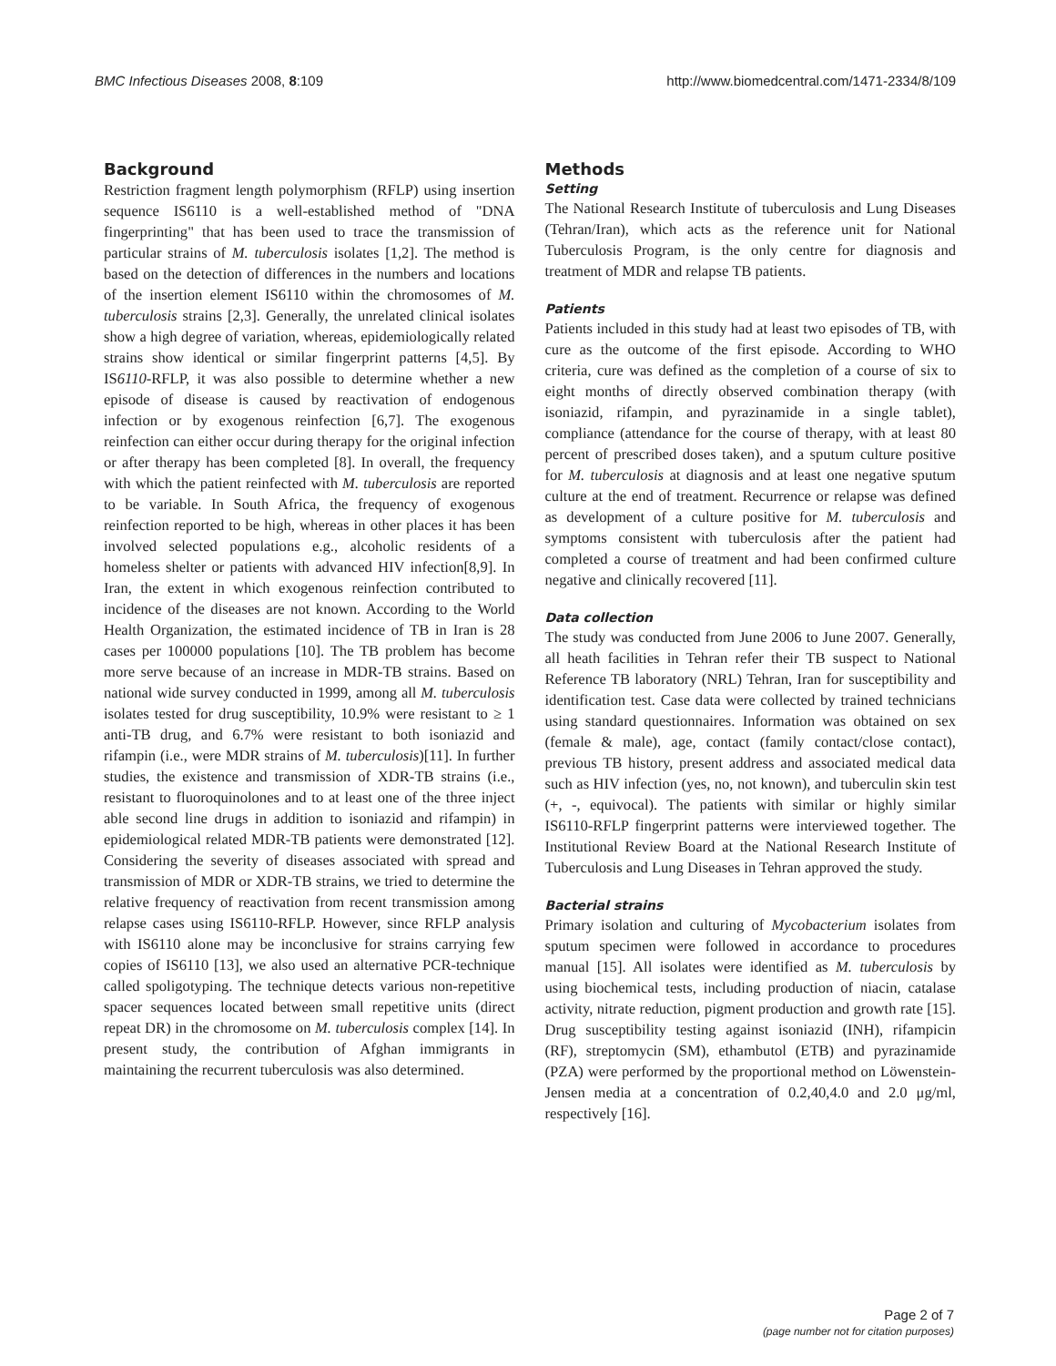BMC Infectious Diseases 2008, 8:109 http://www.biomedcentral.com/1471-2334/8/109
Background
Restriction fragment length polymorphism (RFLP) using insertion sequence IS6110 is a well-established method of "DNA fingerprinting" that has been used to trace the transmission of particular strains of M. tuberculosis isolates [1,2]. The method is based on the detection of differences in the numbers and locations of the insertion element IS6110 within the chromosomes of M. tuberculosis strains [2,3]. Generally, the unrelated clinical isolates show a high degree of variation, whereas, epidemiologically related strains show identical or similar fingerprint patterns [4,5]. By IS6110-RFLP, it was also possible to determine whether a new episode of disease is caused by reactivation of endogenous infection or by exogenous reinfection [6,7]. The exogenous reinfection can either occur during therapy for the original infection or after therapy has been completed [8]. In overall, the frequency with which the patient reinfected with M. tuberculosis are reported to be variable. In South Africa, the frequency of exogenous reinfection reported to be high, whereas in other places it has been involved selected populations e.g., alcoholic residents of a homeless shelter or patients with advanced HIV infection[8,9]. In Iran, the extent in which exogenous reinfection contributed to incidence of the diseases are not known. According to the World Health Organization, the estimated incidence of TB in Iran is 28 cases per 100000 populations [10]. The TB problem has become more serve because of an increase in MDR-TB strains. Based on national wide survey conducted in 1999, among all M. tuberculosis isolates tested for drug susceptibility, 10.9% were resistant to ≥ 1 anti-TB drug, and 6.7% were resistant to both isoniazid and rifampin (i.e., were MDR strains of M. tuberculosis)[11]. In further studies, the existence and transmission of XDR-TB strains (i.e., resistant to fluoroquinolones and to at least one of the three inject able second line drugs in addition to isoniazid and rifampin) in epidemiological related MDR-TB patients were demonstrated [12]. Considering the severity of diseases associated with spread and transmission of MDR or XDR-TB strains, we tried to determine the relative frequency of reactivation from recent transmission among relapse cases using IS6110-RFLP. However, since RFLP analysis with IS6110 alone may be inconclusive for strains carrying few copies of IS6110 [13], we also used an alternative PCR-technique called spoligotyping. The technique detects various non-repetitive spacer sequences located between small repetitive units (direct repeat DR) in the chromosome on M. tuberculosis complex [14]. In present study, the contribution of Afghan immigrants in maintaining the recurrent tuberculosis was also determined.
Methods
Setting
The National Research Institute of tuberculosis and Lung Diseases (Tehran/Iran), which acts as the reference unit for National Tuberculosis Program, is the only centre for diagnosis and treatment of MDR and relapse TB patients.
Patients
Patients included in this study had at least two episodes of TB, with cure as the outcome of the first episode. According to WHO criteria, cure was defined as the completion of a course of six to eight months of directly observed combination therapy (with isoniazid, rifampin, and pyrazinamide in a single tablet), compliance (attendance for the course of therapy, with at least 80 percent of prescribed doses taken), and a sputum culture positive for M. tuberculosis at diagnosis and at least one negative sputum culture at the end of treatment. Recurrence or relapse was defined as development of a culture positive for M. tuberculosis and symptoms consistent with tuberculosis after the patient had completed a course of treatment and had been confirmed culture negative and clinically recovered [11].
Data collection
The study was conducted from June 2006 to June 2007. Generally, all heath facilities in Tehran refer their TB suspect to National Reference TB laboratory (NRL) Tehran, Iran for susceptibility and identification test. Case data were collected by trained technicians using standard questionnaires. Information was obtained on sex (female & male), age, contact (family contact/close contact), previous TB history, present address and associated medical data such as HIV infection (yes, no, not known), and tuberculin skin test (+, -, equivocal). The patients with similar or highly similar IS6110-RFLP fingerprint patterns were interviewed together. The Institutional Review Board at the National Research Institute of Tuberculosis and Lung Diseases in Tehran approved the study.
Bacterial strains
Primary isolation and culturing of Mycobacterium isolates from sputum specimen were followed in accordance to procedures manual [15]. All isolates were identified as M. tuberculosis by using biochemical tests, including production of niacin, catalase activity, nitrate reduction, pigment production and growth rate [15]. Drug susceptibility testing against isoniazid (INH), rifampicin (RF), streptomycin (SM), ethambutol (ETB) and pyrazinamide (PZA) were performed by the proportional method on Löwenstein-Jensen media at a concentration of 0.2,40,4.0 and 2.0 μg/ml, respectively [16].
Page 2 of 7
(page number not for citation purposes)